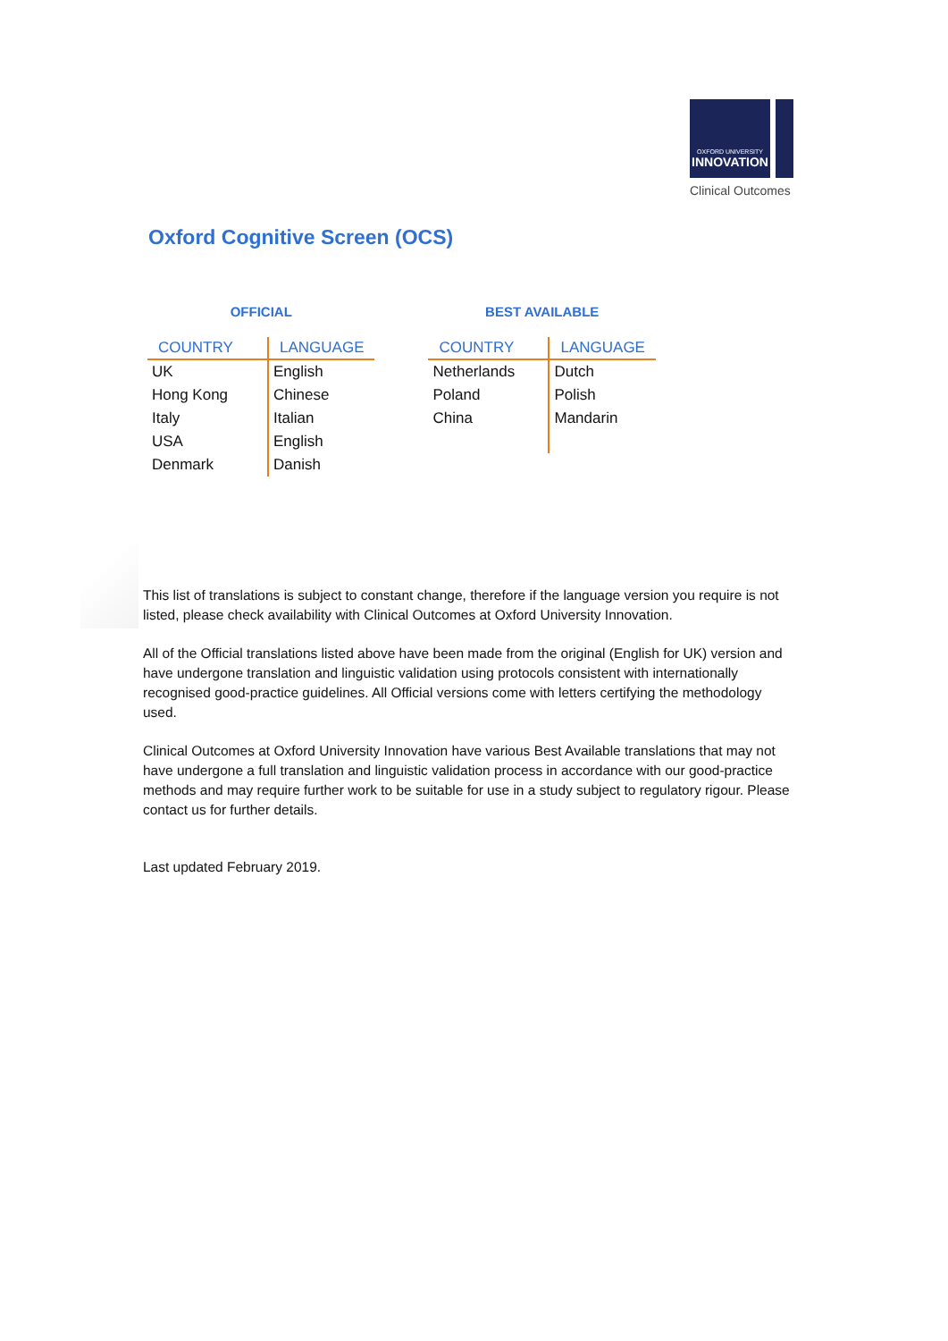OXFORD UNIVERSITY INNOVATION
Clinical Outcomes
Oxford Cognitive Screen (OCS)
OFFICIAL
| COUNTRY | LANGUAGE |
| --- | --- |
| UK | English |
| Hong Kong | Chinese |
| Italy | Italian |
| USA | English |
| Denmark | Danish |
BEST AVAILABLE
| COUNTRY | LANGUAGE |
| --- | --- |
| Netherlands | Dutch |
| Poland | Polish |
| China | Mandarin |
This list of translations is subject to constant change, therefore if the language version you require is not listed, please check availability with Clinical Outcomes at Oxford University Innovation.
All of the Official translations listed above have been made from the original (English for UK) version and have undergone translation and linguistic validation using protocols consistent with internationally recognised good-practice guidelines. All Official versions come with letters certifying the methodology used.
Clinical Outcomes at Oxford University Innovation have various Best Available translations that may not have undergone a full translation and linguistic validation process in accordance with our good-practice methods and may require further work to be suitable for use in a study subject to regulatory rigour. Please contact us for further details.
Last updated February 2019.